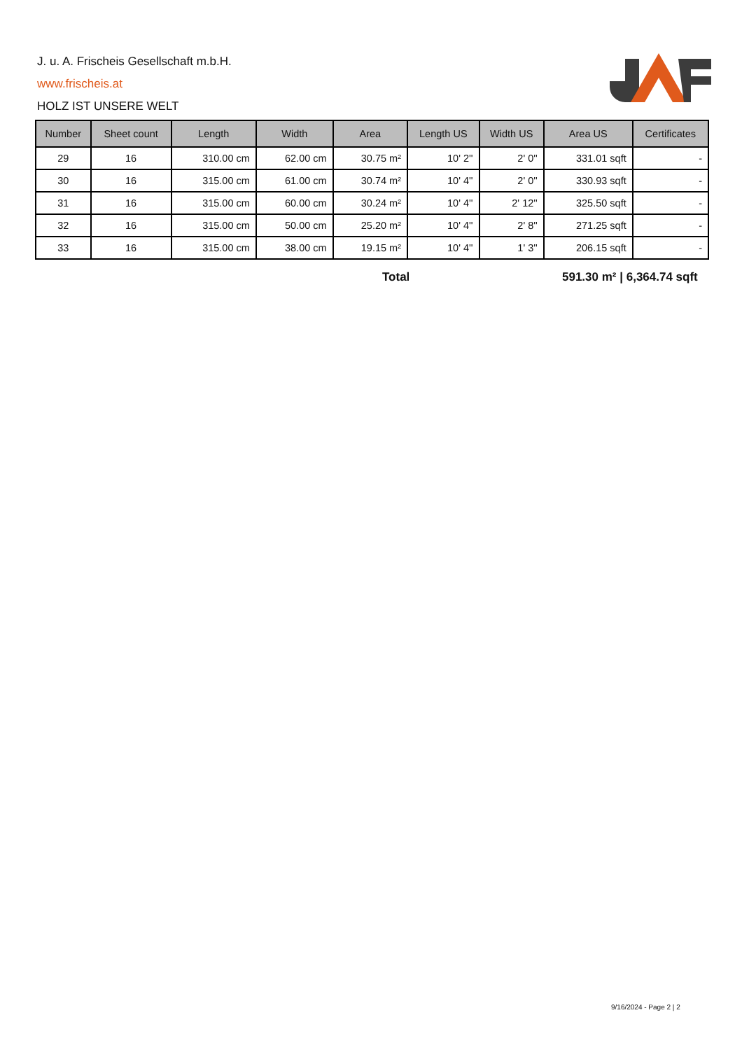J. u. A. Frischeis Gesellschaft m.b.H.
www.frischeis.at
HOLZ IST UNSERE WELT
| Number | Sheet count | Length | Width | Area | Length US | Width US | Area US | Certificates |
| --- | --- | --- | --- | --- | --- | --- | --- | --- |
| 29 | 16 | 310.00 cm | 62.00 cm | 30.75 m² | 10' 2'' | 2' 0'' | 331.01 sqft | - |
| 30 | 16 | 315.00 cm | 61.00 cm | 30.74 m² | 10' 4'' | 2' 0'' | 330.93 sqft | - |
| 31 | 16 | 315.00 cm | 60.00 cm | 30.24 m² | 10' 4'' | 2' 12'' | 325.50 sqft | - |
| 32 | 16 | 315.00 cm | 50.00 cm | 25.20 m² | 10' 4'' | 2' 8'' | 271.25 sqft | - |
| 33 | 16 | 315.00 cm | 38.00 cm | 19.15 m² | 10' 4'' | 1' 3'' | 206.15 sqft | - |
Total 591.30 m² | 6,364.74 sqft
9/16/2024 - Page 2 | 2